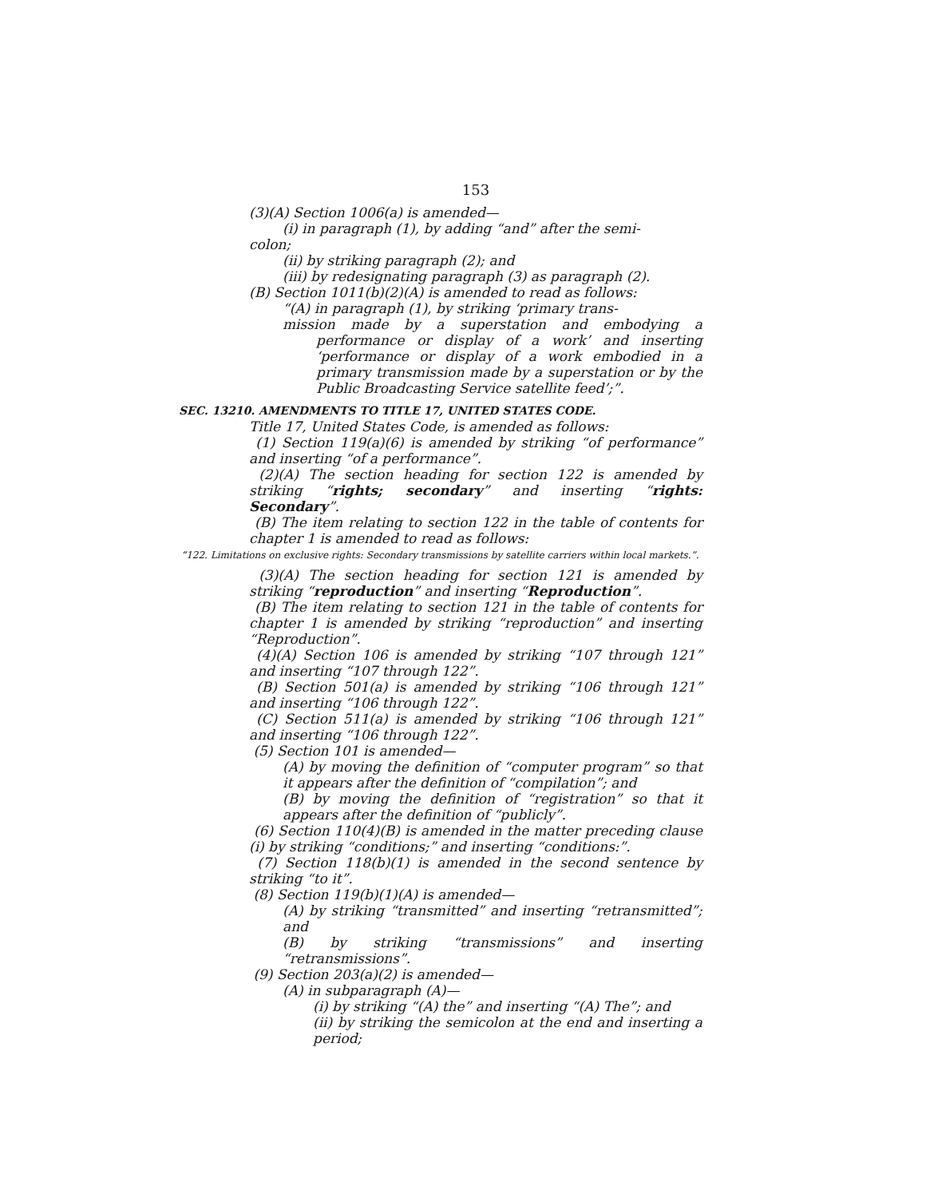153
(3)(A) Section 1006(a) is amended—
(i) in paragraph (1), by adding “and” after the semi-
colon;
(ii) by striking paragraph (2); and
(iii) by redesignating paragraph (3) as paragraph (2).
(B) Section 1011(b)(2)(A) is amended to read as follows:
“(A) in paragraph (1), by striking ‘primary trans-
mission made by a superstation and embodying a performance or display of a work’ and inserting ‘performance or display of a work embodied in a primary transmission made by a superstation or by the Public Broadcasting Service satellite feed’;”.
SEC. 13210. AMENDMENTS TO TITLE 17, UNITED STATES CODE.
Title 17, United States Code, is amended as follows:
(1) Section 119(a)(6) is amended by striking “of performance” and inserting “of a performance”.
(2)(A) The section heading for section 122 is amended by striking “rights; secondary” and inserting “rights: Secondary”.
(B) The item relating to section 122 in the table of contents for chapter 1 is amended to read as follows:
“122. Limitations on exclusive rights: Secondary transmissions by satellite carriers within local markets.”.
(3)(A) The section heading for section 121 is amended by striking “reproduction” and inserting “Reproduction”.
(B) The item relating to section 121 in the table of contents for chapter 1 is amended by striking “reproduction” and inserting “Reproduction”.
(4)(A) Section 106 is amended by striking “107 through 121” and inserting “107 through 122”.
(B) Section 501(a) is amended by striking “106 through 121” and inserting “106 through 122”.
(C) Section 511(a) is amended by striking “106 through 121” and inserting “106 through 122”.
(5) Section 101 is amended—
(A) by moving the definition of “computer program” so that it appears after the definition of “compilation”; and
(B) by moving the definition of “registration” so that it appears after the definition of “publicly”.
(6) Section 110(4)(B) is amended in the matter preceding clause (i) by striking “conditions;” and inserting “conditions:”.
(7) Section 118(b)(1) is amended in the second sentence by striking “to it”.
(8) Section 119(b)(1)(A) is amended—
(A) by striking “transmitted” and inserting “retransmitted”; and
(B) by striking “transmissions” and inserting “retransmissions”.
(9) Section 203(a)(2) is amended—
(A) in subparagraph (A)—
(i) by striking “(A) the” and inserting “(A) The”; and
(ii) by striking the semicolon at the end and inserting a period;